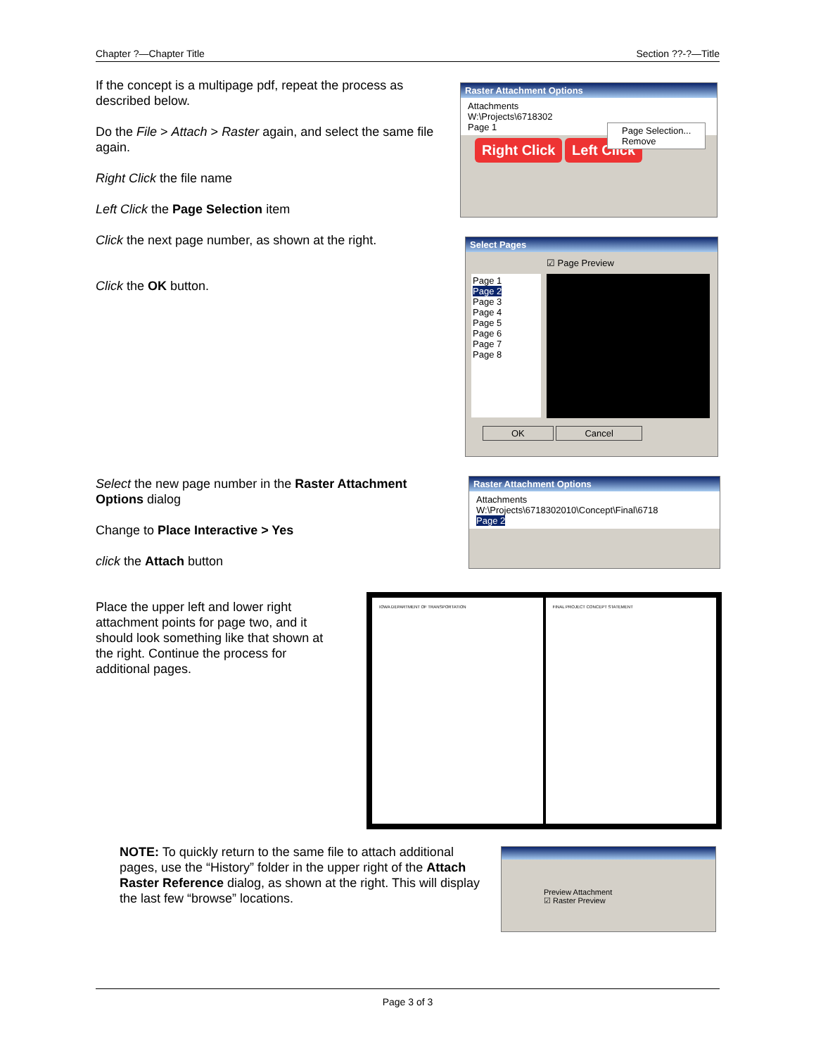Chapter ?—Chapter Title Section ??-?—Title
If the concept is a multipage pdf, repeat the process as described below.
Do the File > Attach > Raster again, and select the same file again.
Right Click the file name
Left Click the Page Selection item
Click the next page number, as shown at the right.
Click the OK button.
Raster Attachment Options
Attachments
W:\Projects\6718302
Page 1
Right Click Left Click
Page Selection...
Remove
Select Pages
☑ Page Preview
Page 1
Page 2
Page 3
Page 4
Page 5
Page 6
Page 7
Page 8
OK Cancel
Select the new page number in the Raster Attachment Options dialog
Change to Place Interactive > Yes
click the Attach button
Raster Attachment Options
Attachments
W:\Projects\6718302010\Concept\Final\6718
Page 2
Place the upper left and lower right attachment points for page two, and it should look something like that shown at the right. Continue the process for additional pages.
IOWA DEPARTMENT OF TRANSPORTATION
FINAL PROJECT CONCEPT STATEMENT
NOTE: To quickly return to the same file to attach additional pages, use the “History” folder in the upper right of the Attach Raster Reference dialog, as shown at the right. This will display the last few “browse” locations.
Preview Attachment
☑ Raster Preview
Page 3 of 3